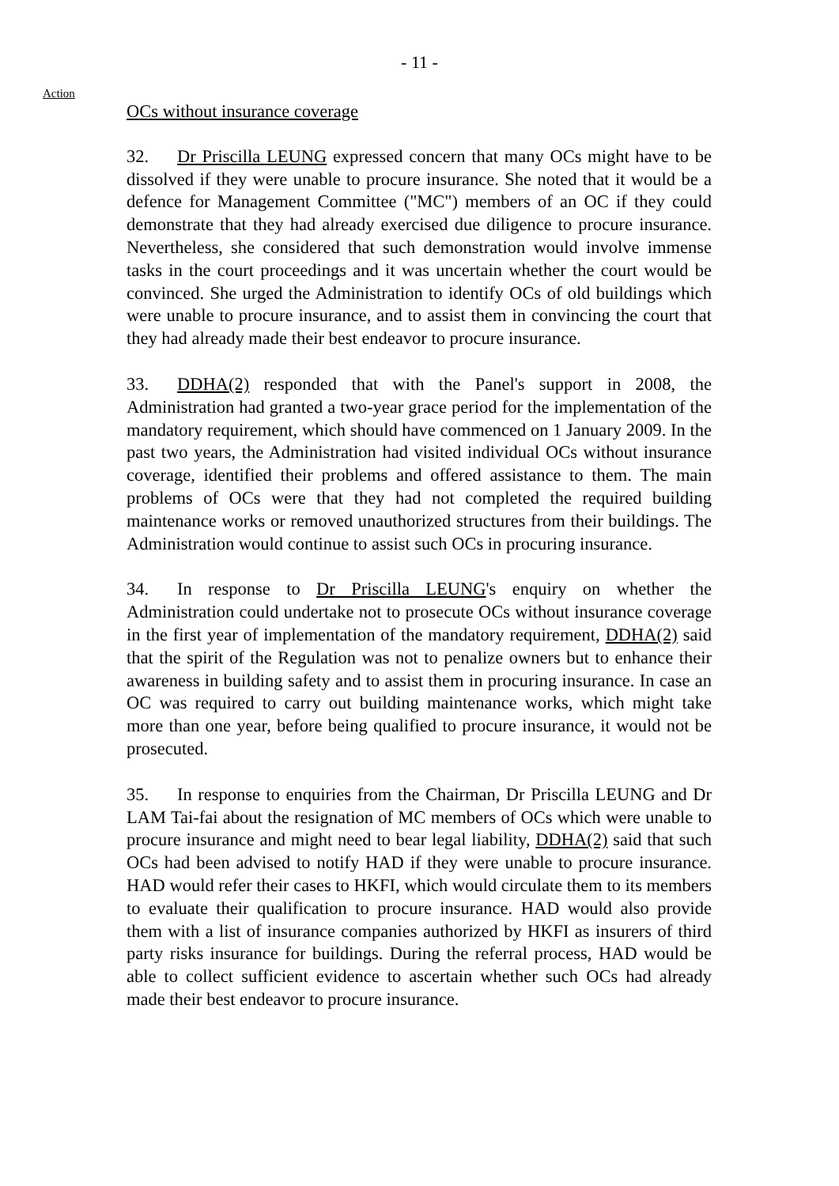- 11 -
Action
OCs without insurance coverage
32. Dr Priscilla LEUNG expressed concern that many OCs might have to be dissolved if they were unable to procure insurance. She noted that it would be a defence for Management Committee ("MC") members of an OC if they could demonstrate that they had already exercised due diligence to procure insurance. Nevertheless, she considered that such demonstration would involve immense tasks in the court proceedings and it was uncertain whether the court would be convinced. She urged the Administration to identify OCs of old buildings which were unable to procure insurance, and to assist them in convincing the court that they had already made their best endeavor to procure insurance.
33. DDHA(2) responded that with the Panel's support in 2008, the Administration had granted a two-year grace period for the implementation of the mandatory requirement, which should have commenced on 1 January 2009. In the past two years, the Administration had visited individual OCs without insurance coverage, identified their problems and offered assistance to them. The main problems of OCs were that they had not completed the required building maintenance works or removed unauthorized structures from their buildings. The Administration would continue to assist such OCs in procuring insurance.
34. In response to Dr Priscilla LEUNG's enquiry on whether the Administration could undertake not to prosecute OCs without insurance coverage in the first year of implementation of the mandatory requirement, DDHA(2) said that the spirit of the Regulation was not to penalize owners but to enhance their awareness in building safety and to assist them in procuring insurance. In case an OC was required to carry out building maintenance works, which might take more than one year, before being qualified to procure insurance, it would not be prosecuted.
35. In response to enquiries from the Chairman, Dr Priscilla LEUNG and Dr LAM Tai-fai about the resignation of MC members of OCs which were unable to procure insurance and might need to bear legal liability, DDHA(2) said that such OCs had been advised to notify HAD if they were unable to procure insurance. HAD would refer their cases to HKFI, which would circulate them to its members to evaluate their qualification to procure insurance. HAD would also provide them with a list of insurance companies authorized by HKFI as insurers of third party risks insurance for buildings. During the referral process, HAD would be able to collect sufficient evidence to ascertain whether such OCs had already made their best endeavor to procure insurance.